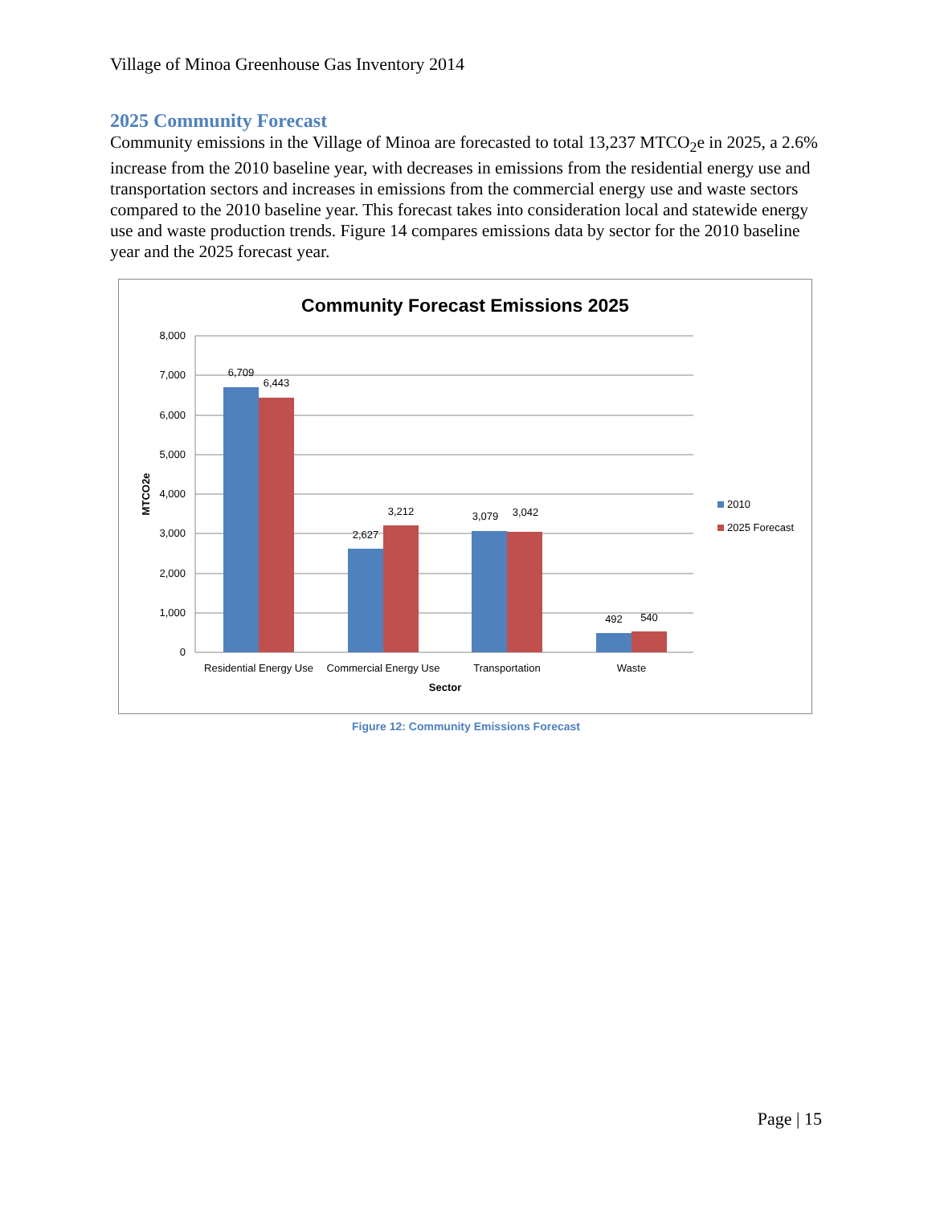Village of Minoa Greenhouse Gas Inventory 2014
2025 Community Forecast
Community emissions in the Village of Minoa are forecasted to total 13,237 MTCO<sub>2</sub>e in 2025, a 2.6% increase from the 2010 baseline year, with decreases in emissions from the residential energy use and transportation sectors and increases in emissions from the commercial energy use and waste sectors compared to the 2010 baseline year. This forecast takes into consideration local and statewide energy use and waste production trends. Figure 14 compares emissions data by sector for the 2010 baseline year and the 2025 forecast year.
Community Forecast Emissions 2025
8,000
7,000
6,000
5,000
4,000
3,000
2,000
1,000
0
MTCO2e
6,709
6,443
2,627
3,212
3,079
3,042
492
540
Residential Energy Use
Commercial Energy Use
Transportation
Waste
Sector
2010
2025 Forecast
Figure 12: Community Emissions Forecast
Page | 15